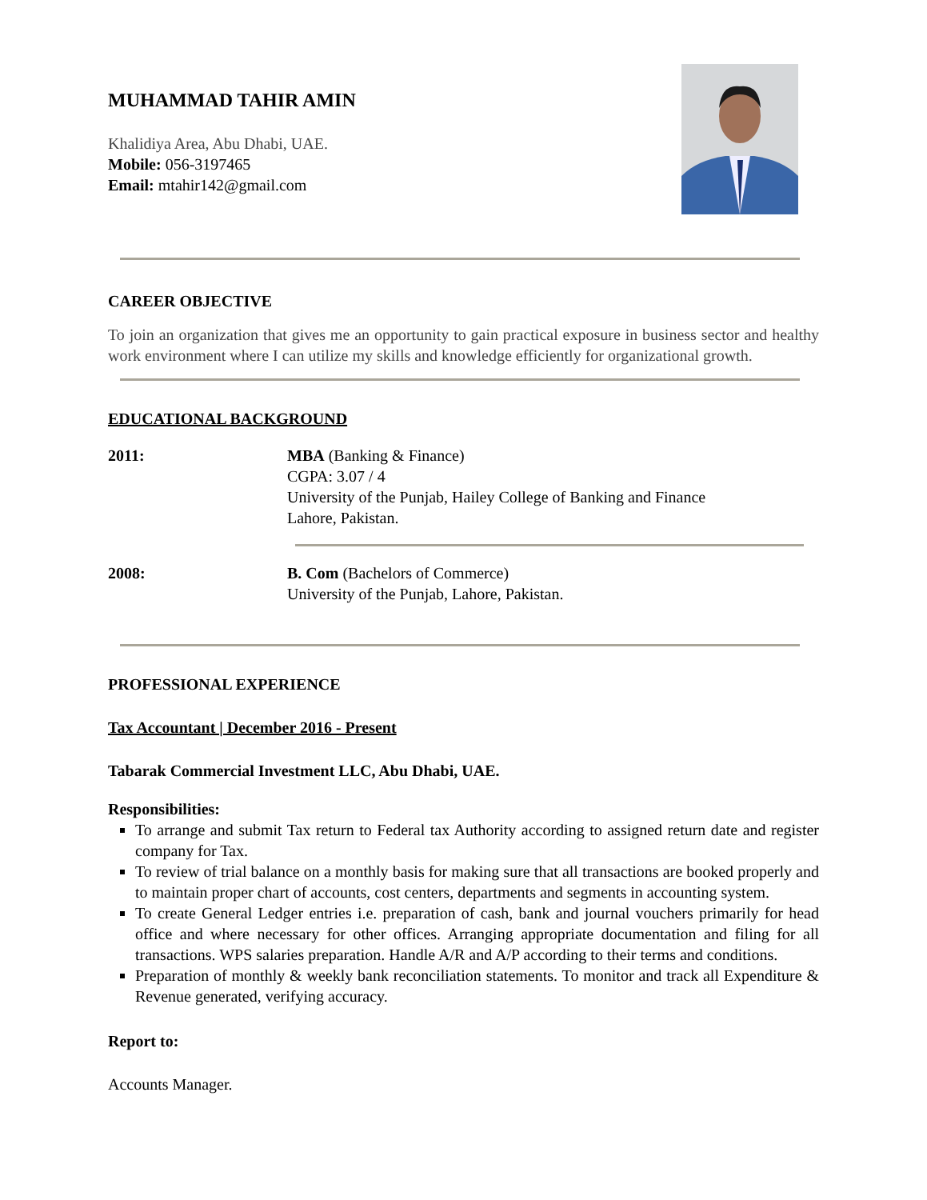M UHAMMAD T AHIR A MIN
Khalidiya Area, Abu Dhabi, UAE.
Mobile: 056-3197465
Email: mtahir142@gmail.com
CAREER OBJECTIVE
To join an organization that gives me an opportunity to gain practical exposure in business sector and healthy work environment where I can utilize my skills and knowledge efficiently for organizational growth.
EDUCATIONAL BACKGROUND
2011: MBA (Banking & Finance)
CGPA: 3.07 / 4
University of the Punjab, Hailey College of Banking and Finance
Lahore, Pakistan.
2008: B. Com (Bachelors of Commerce)
University of the Punjab, Lahore, Pakistan.
PROFESSIONAL EXPERIENCE
Tax Accountant | December 2016 - Present
Tabarak Commercial Investment LLC, Abu Dhabi, UAE.
Responsibilities:
To arrange and submit Tax return to Federal tax Authority according to assigned return date and register company for Tax.
To review of trial balance on a monthly basis for making sure that all transactions are booked properly and to maintain proper chart of accounts, cost centers, departments and segments in accounting system.
To create General Ledger entries i.e. preparation of cash, bank and journal vouchers primarily for head office and where necessary for other offices. Arranging appropriate documentation and filing for all transactions. WPS salaries preparation. Handle A/R and A/P according to their terms and conditions.
Preparation of monthly & weekly bank reconciliation statements. To monitor and track all Expenditure & Revenue generated, verifying accuracy.
Report to:
Accounts Manager.